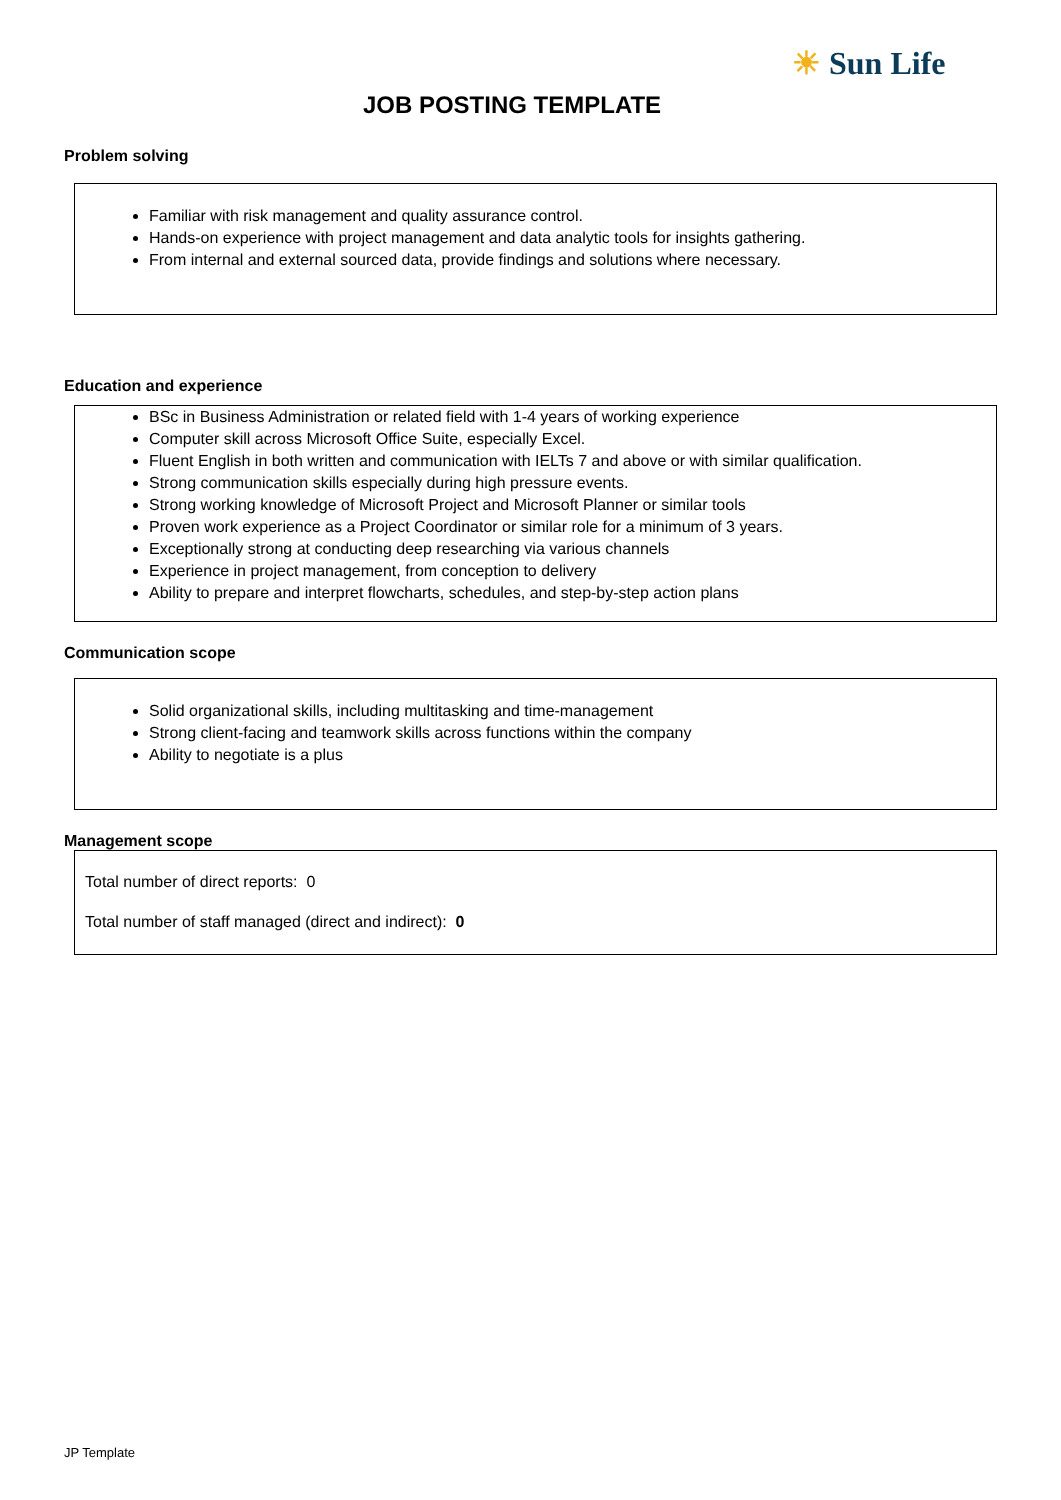☀ Sun Life
JOB POSTING TEMPLATE
Problem solving
Familiar with risk management and quality assurance control.
Hands-on experience with project management and data analytic tools for insights gathering.
From internal and external sourced data, provide findings and solutions where necessary.
Education and experience
BSc in Business Administration or related field with 1-4 years of working experience
Computer skill across Microsoft Office Suite, especially Excel.
Fluent English in both written and communication with IELTs 7 and above or with similar qualification.
Strong communication skills especially during high pressure events.
Strong working knowledge of Microsoft Project and Microsoft Planner or similar tools
Proven work experience as a Project Coordinator or similar role for a minimum of 3 years.
Exceptionally strong at conducting deep researching via various channels
Experience in project management, from conception to delivery
Ability to prepare and interpret flowcharts, schedules, and step-by-step action plans
Communication scope
Solid organizational skills, including multitasking and time-management
Strong client-facing and teamwork skills across functions within the company
Ability to negotiate is a plus
Management scope
Total number of direct reports: 0
Total number of staff managed (direct and indirect): 0
JP Template